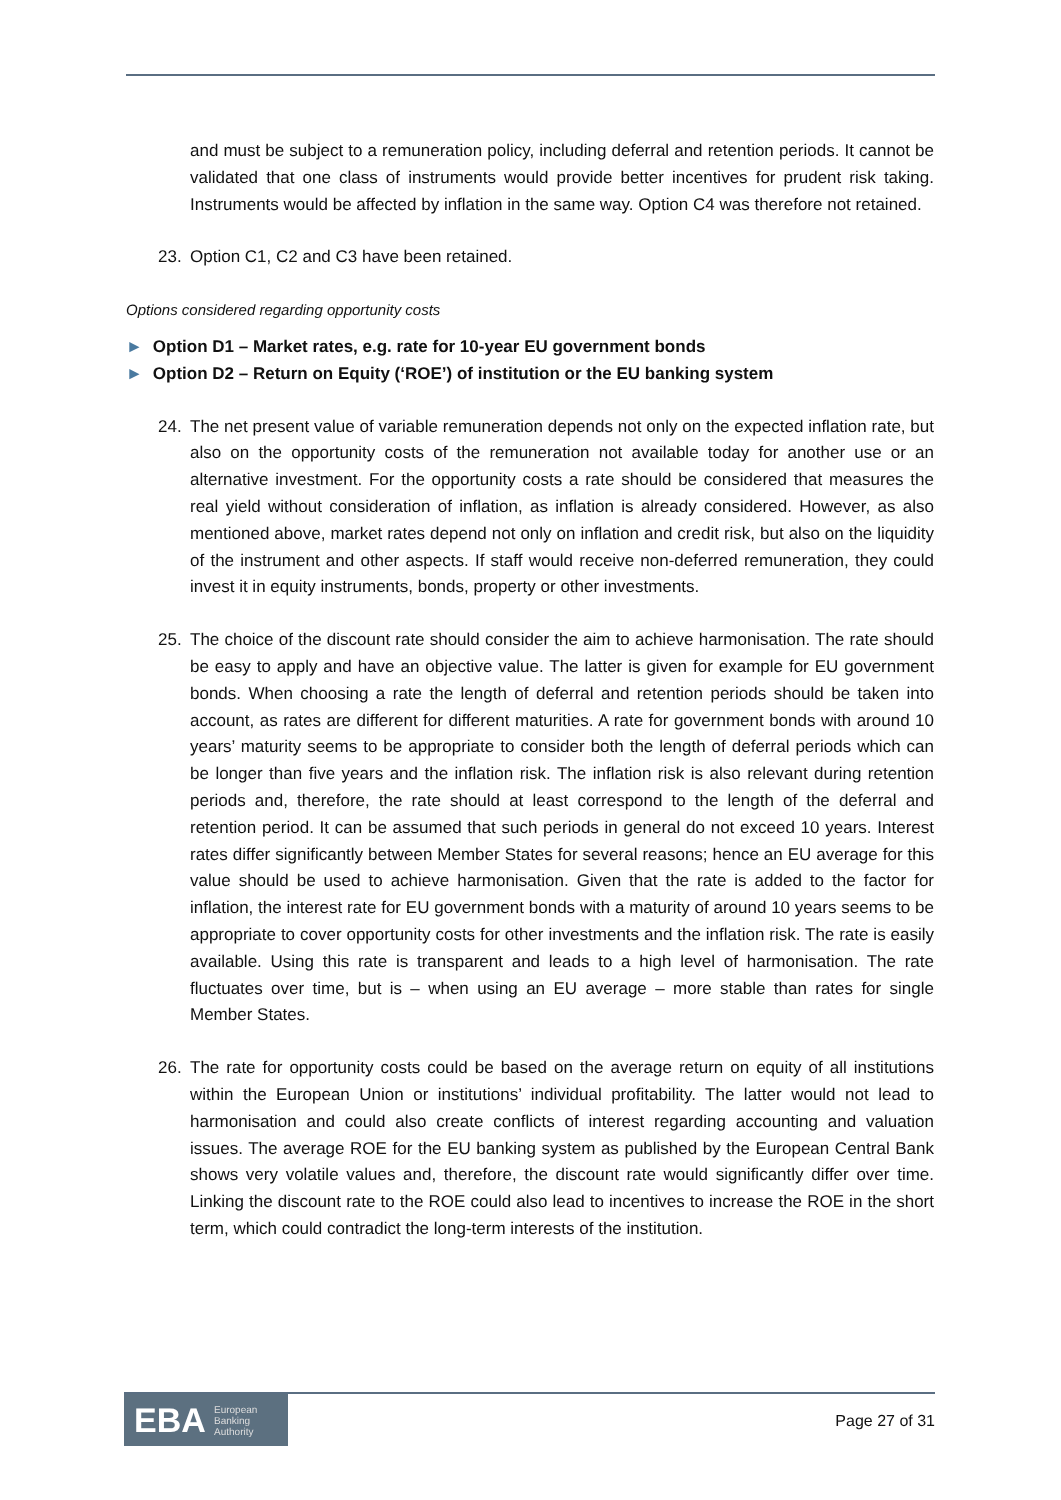and must be subject to a remuneration policy, including deferral and retention periods. It cannot be validated that one class of instruments would provide better incentives for prudent risk taking. Instruments would be affected by inflation in the same way. Option C4 was therefore not retained.
23. Option C1, C2 and C3 have been retained.
Options considered regarding opportunity costs
► Option D1 – Market rates, e.g. rate for 10-year EU government bonds
► Option D2 – Return on Equity (‘ROE’) of institution or the EU banking system
24. The net present value of variable remuneration depends not only on the expected inflation rate, but also on the opportunity costs of the remuneration not available today for another use or an alternative investment. For the opportunity costs a rate should be considered that measures the real yield without consideration of inflation, as inflation is already considered. However, as also mentioned above, market rates depend not only on inflation and credit risk, but also on the liquidity of the instrument and other aspects. If staff would receive non-deferred remuneration, they could invest it in equity instruments, bonds, property or other investments.
25. The choice of the discount rate should consider the aim to achieve harmonisation. The rate should be easy to apply and have an objective value. The latter is given for example for EU government bonds. When choosing a rate the length of deferral and retention periods should be taken into account, as rates are different for different maturities. A rate for government bonds with around 10 years’ maturity seems to be appropriate to consider both the length of deferral periods which can be longer than five years and the inflation risk. The inflation risk is also relevant during retention periods and, therefore, the rate should at least correspond to the length of the deferral and retention period. It can be assumed that such periods in general do not exceed 10 years. Interest rates differ significantly between Member States for several reasons; hence an EU average for this value should be used to achieve harmonisation. Given that the rate is added to the factor for inflation, the interest rate for EU government bonds with a maturity of around 10 years seems to be appropriate to cover opportunity costs for other investments and the inflation risk. The rate is easily available. Using this rate is transparent and leads to a high level of harmonisation. The rate fluctuates over time, but is – when using an EU average – more stable than rates for single Member States.
26. The rate for opportunity costs could be based on the average return on equity of all institutions within the European Union or institutions’ individual profitability. The latter would not lead to harmonisation and could also create conflicts of interest regarding accounting and valuation issues. The average ROE for the EU banking system as published by the European Central Bank shows very volatile values and, therefore, the discount rate would significantly differ over time. Linking the discount rate to the ROE could also lead to incentives to increase the ROE in the short term, which could contradict the long-term interests of the institution.
EBA European
Banking
Authority
Page 27 of 31